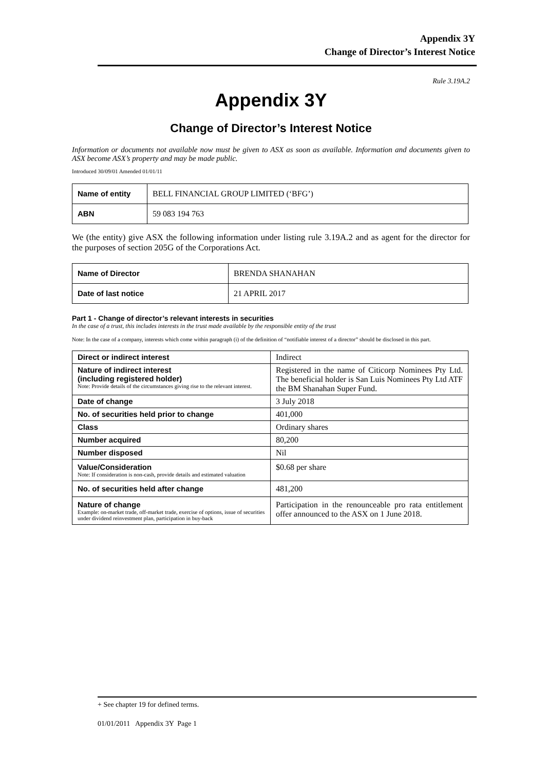Appendix 3Y
Change of Director’s Interest Notice
Rule 3.19A.2
Appendix 3Y
Change of Director’s Interest Notice
Information or documents not available now must be given to ASX as soon as available. Information and documents given to ASX become ASX’s property and may be made public.
Introduced 30/09/01 Amended 01/01/11
| Name of entity | BELL FINANCIAL GROUP LIMITED (‘BFG’) |
| ABN | 59 083 194 763 |
We (the entity) give ASX the following information under listing rule 3.19A.2 and as agent for the director for the purposes of section 205G of the Corporations Act.
| Name of Director | BRENDA SHANAHAN |
| Date of last notice | 21 APRIL 2017 |
Part 1 - Change of director’s relevant interests in securities
In the case of a trust, this includes interests in the trust made available by the responsible entity of the trust
Note: In the case of a company, interests which come within paragraph (i) of the definition of “notifiable interest of a director” should be disclosed in this part.
| Direct or indirect interest | Indirect |
| Nature of indirect interest (including registered holder) Note: Provide details of the circumstances giving rise to the relevant interest. | Registered in the name of Citicorp Nominees Pty Ltd. The beneficial holder is San Luis Nominees Pty Ltd ATF the BM Shanahan Super Fund. |
| Date of change | 3 July 2018 |
| No. of securities held prior to change | 401,000 |
| Class | Ordinary shares |
| Number acquired | 80,200 |
| Number disposed | Nil |
| Value/Consideration Note: If consideration is non-cash, provide details and estimated valuation | $0.68 per share |
| No. of securities held after change | 481,200 |
| Nature of change Example: on-market trade, off-market trade, exercise of options, issue of securities under dividend reinvestment plan, participation in buy-back | Participation in the renounceable pro rata entitlement offer announced to the ASX on 1 June 2018. |
+ See chapter 19 for defined terms.
01/01/2011 Appendix 3Y Page 1